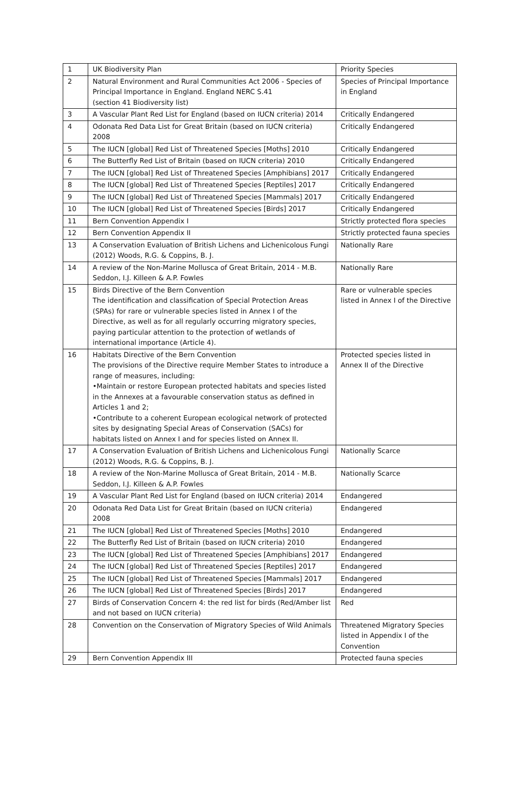| 1 | UK Biodiversity Plan | Priority Species |
| 2 | Natural Environment and Rural Communities Act 2006 - Species of Principal Importance in England. England NERC S.41 (section 41 Biodiversity list) | Species of Principal Importance in England |
| 3 | A Vascular Plant Red List for England (based on IUCN criteria) 2014 | Critically Endangered |
| 4 | Odonata Red Data List for Great Britain (based on IUCN criteria) 2008 | Critically Endangered |
| 5 | The IUCN [global] Red List of Threatened Species [Moths] 2010 | Critically Endangered |
| 6 | The Butterfly Red List of Britain (based on IUCN criteria) 2010 | Critically Endangered |
| 7 | The IUCN [global] Red List of Threatened Species [Amphibians] 2017 | Critically Endangered |
| 8 | The IUCN [global] Red List of Threatened Species [Reptiles] 2017 | Critically Endangered |
| 9 | The IUCN [global] Red List of Threatened Species [Mammals] 2017 | Critically Endangered |
| 10 | The IUCN [global] Red List of Threatened Species [Birds] 2017 | Critically Endangered |
| 11 | Bern Convention Appendix I | Strictly protected flora species |
| 12 | Bern Convention Appendix II | Strictly protected fauna species |
| 13 | A Conservation Evaluation of British Lichens and Lichenicolous Fungi (2012) Woods, R.G. & Coppins, B. J. | Nationally Rare |
| 14 | A review of the Non-Marine Mollusca of Great Britain, 2014 - M.B. Seddon, I.J. Killeen & A.P. Fowles | Nationally Rare |
| 15 | Birds Directive of the Bern Convention The identification and classification of Special Protection Areas (SPAs) for rare or vulnerable species listed in Annex I of the Directive, as well as for all regularly occurring migratory species, paying particular attention to the protection of wetlands of international importance (Article 4). | Rare or vulnerable species listed in Annex I of the Directive |
| 16 | Habitats Directive of the Bern Convention The provisions of the Directive require Member States to introduce a range of measures, including: •Maintain or restore European protected habitats and species listed in the Annexes at a favourable conservation status as defined in Articles 1 and 2; •Contribute to a coherent European ecological network of protected sites by designating Special Areas of Conservation (SACs) for habitats listed on Annex I and for species listed on Annex II. | Protected species listed in Annex II of the Directive |
| 17 | A Conservation Evaluation of British Lichens and Lichenicolous Fungi (2012) Woods, R.G. & Coppins, B. J. | Nationally Scarce |
| 18 | A review of the Non-Marine Mollusca of Great Britain, 2014 - M.B. Seddon, I.J. Killeen & A.P. Fowles | Nationally Scarce |
| 19 | A Vascular Plant Red List for England (based on IUCN criteria) 2014 | Endangered |
| 20 | Odonata Red Data List for Great Britain (based on IUCN criteria) 2008 | Endangered |
| 21 | The IUCN [global] Red List of Threatened Species [Moths] 2010 | Endangered |
| 22 | The Butterfly Red List of Britain (based on IUCN criteria) 2010 | Endangered |
| 23 | The IUCN [global] Red List of Threatened Species [Amphibians] 2017 | Endangered |
| 24 | The IUCN [global] Red List of Threatened Species [Reptiles] 2017 | Endangered |
| 25 | The IUCN [global] Red List of Threatened Species [Mammals] 2017 | Endangered |
| 26 | The IUCN [global] Red List of Threatened Species [Birds] 2017 | Endangered |
| 27 | Birds of Conservation Concern 4: the red list for birds (Red/Amber list and not based on IUCN criteria) | Red |
| 28 | Convention on the Conservation of Migratory Species of Wild Animals | Threatened Migratory Species listed in Appendix I of the Convention |
| 29 | Bern Convention Appendix III | Protected fauna species |